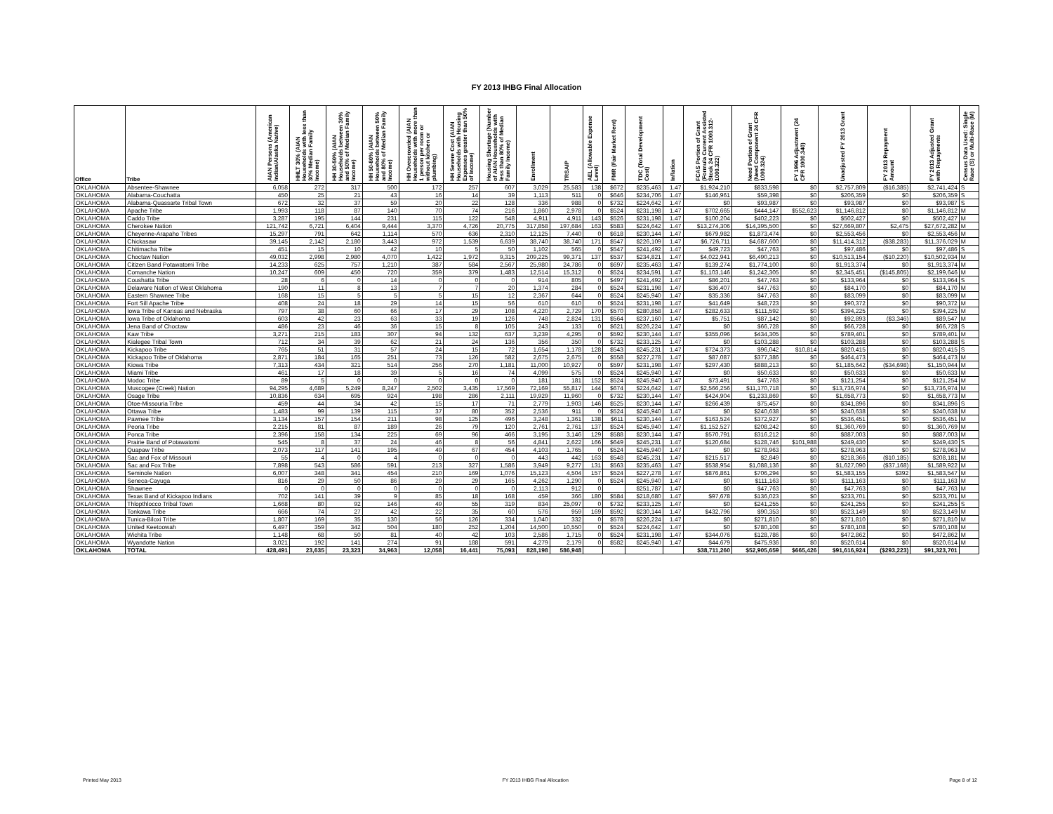FY 2013 IHBG Final Allocation
| Office | Tribe | AIAN Persons (American Indian/Alaska Native) | HHLT 30% (AIAN Households with less than 30% Median Family Income) | HH 30-50% (AIAN Households between 30% and 50% of Median Family Income) | HH 50-80% (AIAN Households between 50% and 80% of Median Family Income) | HH Overcrowded (AIAN Households with more than 1 person per room or without kitchen or plumbing) | HH Severe Cost (AIAN Households with Housing Expenses greater than 50% of Income) | Housing Shortage (Number of AIAN Households with less than 80% of Median Family Income) | Enrollment | TRSAIP | AEL (Allowable Expense Level) | FMR (Fair Market Rent) | TDC (Total Development Cost) | Inflation | FCAS Portion of Grant (Formula Current Assisted Stock 24 CFR 1000.312-1000.322) | Need Portion of Grant (Need Component 24 CFR 1000.324) | FY 1996 Adjustment (24 CFR 1000.340) | Unadjusted FY 2013 Grant | FY 2013 Repayment Amount | FY 2013 Adjusted Grant with Repayments | Census Data Used: Single Race (S) or Multi-Race (M) |
| --- | --- | --- | --- | --- | --- | --- | --- | --- | --- | --- | --- | --- | --- | --- | --- | --- | --- | --- | --- | --- | --- |
| OKLAHOMA | Absentee-Shawnee | 6,058 | 272 | 317 | 500 | 172 | 257 | 607 | 3,029 | 25,583 | 138 | $672 | $235,463 | 1.47 | $1,924,210 | $833,598 | $0 | $2,757,809 | ($16,385) | $2,741,424 | S |
| OKLAHOMA | Alabama-Couchatta | 450 | 25 | 21 | 43 | 16 | 14 | 39 | 1,113 | 511 | 0 | $646 | $234,706 | 1.47 | $146,961 | $59,398 | $0 | $206,359 | $0 | $206,359 | S |
| OKLAHOMA | Alabama-Quassarte Tribal Town | 672 | 32 | 37 | 59 | 20 | 22 | 128 | 336 | 988 | 0 | $732 | $224,642 | 1.47 | $0 | $93,987 | $0 | $93,987 | $0 | $93,987 | S |
| OKLAHOMA | Apache Tribe | 1,993 | 118 | 87 | 140 | 70 | 74 | 216 | 1,860 | 2,978 | 0 | $524 | $231,198 | 1.47 | $702,665 | $444,147 | $552,623 | $1,146,812 | $0 | $1,146,812 | M |
| OKLAHOMA | Caddo Tribe | 3,287 | 195 | 144 | 231 | 115 | 122 | 548 | 4,911 | 4,911 | 143 | $526 | $231,198 | 1.47 | $100,204 | $402,223 | $0 | $502,427 | $0 | $502,427 | M |
| OKLAHOMA | Cherokee Nation | 121,742 | 6,721 | 6,404 | 9,444 | 3,370 | 4,726 | 20,775 | 317,858 | 197,684 | 163 | $583 | $224,642 | 1.47 | $13,274,306 | $14,395,500 | $0 | $27,669,807 | $2,475 | $27,672,282 | M |
| OKLAHOMA | Cheyenne-Arapaho Tribes | 15,297 | 791 | 642 | 1,114 | 570 | 636 | 2,310 | 12,125 | 7,440 | 0 | $618 | $230,144 | 1.47 | $679,982 | $1,873,474 | $0 | $2,553,456 | $0 | $2,553,456 | M |
| OKLAHOMA | Chickasaw | 39,145 | 2,142 | 2,180 | 3,443 | 972 | 1,539 | 6,639 | 38,740 | 38,740 | 171 | $547 | $226,109 | 1.47 | $6,726,711 | $4,687,600 | $0 | $11,414,312 | ($38,283) | $11,376,029 | M |
| OKLAHOMA | Chitimacha Tribe | 451 | 15 | 10 | 42 | 10 | 5 | 50 | 1,102 | 565 | 0 | $547 | $241,492 | 1.47 | $49,723 | $47,763 | $0 | $97,486 | $0 | $97,486 | S |
| OKLAHOMA | Choctaw Nation | 49,032 | 2,998 | 2,980 | 4,070 | 1,422 | 1,972 | 9,315 | 209,225 | 99,371 | 137 | $537 | $234,821 | 1.47 | $4,022,941 | $6,490,213 | $0 | $10,513,154 | ($10,220) | $10,502,934 | M |
| OKLAHOMA | Citizen Band Potawatomi Tribe | 14,233 | 625 | 757 | 1,210 | 387 | 584 | 2,567 | 25,980 | 24,786 | 0 | $697 | $235,463 | 1.47 | $139,274 | $1,774,100 | $0 | $1,913,374 | $0 | $1,913,374 | M |
| OKLAHOMA | Comanche Nation | 10,247 | 609 | 450 | 720 | 359 | 379 | 1,483 | 12,514 | 15,312 | 0 | $524 | $234,591 | 1.47 | $1,103,146 | $1,242,305 | $0 | $2,345,451 | ($145,805) | $2,199,646 | M |
| OKLAHOMA | Coushatta Tribe | 28 | 6 | 0 | 14 | 0 | 0 | 0 | 914 | 805 | 0 | $497 | $241,492 | 1.47 | $86,201 | $47,763 | $0 | $133,964 | $0 | $133,964 | S |
| OKLAHOMA | Delaware Nation of West Oklahoma | 190 | 11 | 8 | 13 | 7 | 7 | 20 | 1,374 | 284 | 0 | $524 | $231,198 | 1.47 | $36,407 | $47,763 | $0 | $84,170 | $0 | $84,170 | M |
| OKLAHOMA | Eastern Shawnee Tribe | 168 | 15 | 5 | 5 | 5 | 15 | 12 | 2,367 | 644 | 0 | $524 | $245,940 | 1.47 | $35,336 | $47,763 | $0 | $83,099 | $0 | $83,099 | M |
| OKLAHOMA | Fort Sill Apache Tribe | 408 | 24 | 18 | 29 | 14 | 15 | 56 | 610 | 610 | 0 | $524 | $231,198 | 1.47 | $41,649 | $48,723 | $0 | $90,372 | $0 | $90,372 | M |
| OKLAHOMA | Iowa Tribe of Kansas and Nebraska | 797 | 38 | 60 | 66 | 17 | 29 | 108 | 4,220 | 2,729 | 170 | $570 | $280,858 | 1.47 | $282,633 | $111,592 | $0 | $394,225 | $0 | $394,225 | M |
| OKLAHOMA | Iowa Tribe of Oklahoma | 603 | 42 | 23 | 63 | 33 | 19 | 126 | 748 | 2,824 | 131 | $564 | $237,160 | 1.47 | $5,751 | $87,142 | $0 | $92,893 | ($3,346) | $89,547 | M |
| OKLAHOMA | Jena Band of Choctaw | 486 | 23 | 46 | 36 | 15 | 8 | 105 | 243 | 133 | 0 | $621 | $226,224 | 1.47 | $0 | $66,728 | $0 | $66,728 | $0 | $66,728 | S |
| OKLAHOMA | Kaw Tribe | 3,271 | 215 | 183 | 307 | 94 | 132 | 637 | 3,239 | 4,295 | 0 | $592 | $230,144 | 1.47 | $355,096 | $434,305 | $0 | $789,401 | $0 | $789,401 | M |
| OKLAHOMA | Kialegee Tribal Town | 712 | 34 | 39 | 62 | 21 | 24 | 136 | 356 | 350 | 0 | $732 | $233,125 | 1.47 | $0 | $103,288 | $0 | $103,288 | $0 | $103,288 | S |
| OKLAHOMA | Kickapoo Tribe | 765 | 51 | 31 | 57 | 24 | 15 | 72 | 1,654 | 1,178 | 128 | $543 | $245,231 | 1.47 | $724,373 | $96,042 | $10,814 | $820,415 | $0 | $820,415 | S |
| OKLAHOMA | Kickapoo Tribe of Oklahoma | 2,871 | 184 | 165 | 251 | 73 | 126 | 582 | 2,675 | 2,675 | 0 | $558 | $227,278 | 1.47 | $87,087 | $377,386 | $0 | $464,473 | $0 | $464,473 | M |
| OKLAHOMA | Kiowa Tribe | 7,313 | 434 | 321 | 514 | 256 | 270 | 1,181 | 11,000 | 10,927 | 0 | $597 | $231,198 | 1.47 | $297,430 | $888,213 | $0 | $1,185,642 | ($34,698) | $1,150,944 | M |
| OKLAHOMA | Miami Tribe | 461 | 17 | 18 | 39 | 5 | 16 | 74 | 4,099 | 575 | 0 | $524 | $245,940 | 1.47 | $0 | $50,633 | $0 | $50,633 | $0 | $50,633 | M |
| OKLAHOMA | Modoc Tribe | 89 | 5 | 0 | 0 | 0 | 0 | 0 | 181 | 181 | 152 | $524 | $245,940 | 1.47 | $73,491 | $47,763 | $0 | $121,254 | $0 | $121,254 | M |
| OKLAHOMA | Muscogee (Creek) Nation | 94,295 | 4,689 | 5,249 | 8,247 | 2,502 | 3,435 | 17,569 | 72,169 | 55,817 | 144 | $674 | $224,642 | 1.47 | $2,566,256 | $11,170,718 | $0 | $13,736,974 | $0 | $13,736,974 | M |
| OKLAHOMA | Osage Tribe | 10,836 | 634 | 695 | 924 | 198 | 286 | 2,111 | 19,929 | 11,960 | 0 | $732 | $230,144 | 1.47 | $424,904 | $1,233,869 | $0 | $1,658,773 | $0 | $1,658,773 | M |
| OKLAHOMA | Otoe-Missouria Tribe | 459 | 44 | 34 | 42 | 15 | 17 | 71 | 2,779 | 1,903 | 146 | $525 | $230,144 | 1.47 | $266,439 | $75,457 | $0 | $341,896 | $0 | $341,896 | S |
| OKLAHOMA | Ottawa Tribe | 1,483 | 99 | 139 | 115 | 37 | 80 | 352 | 2,536 | 911 | 0 | $524 | $245,940 | 1.47 | $0 | $240,638 | $0 | $240,638 | $0 | $240,638 | M |
| OKLAHOMA | Pawnee Tribe | 3,134 | 157 | 154 | 211 | 98 | 125 | 496 | 3,248 | 1,361 | 138 | $611 | $230,144 | 1.47 | $163,524 | $372,927 | $0 | $536,451 | $0 | $536,451 | M |
| OKLAHOMA | Peoria Tribe | 2,215 | 81 | 87 | 189 | 26 | 79 | 120 | 2,761 | 2,761 | 137 | $524 | $245,940 | 1.47 | $1,152,527 | $208,242 | $0 | $1,360,769 | $0 | $1,360,769 | M |
| OKLAHOMA | Ponca Tribe | 2,396 | 158 | 134 | 225 | 69 | 96 | 466 | 3,195 | 3,146 | 129 | $588 | $230,144 | 1.47 | $570,791 | $316,212 | $0 | $887,003 | $0 | $887,003 | M |
| OKLAHOMA | Prairie Band of Potawatomi | 545 | 8 | 37 | 24 | 46 | 8 | 56 | 4,841 | 2,622 | 166 | $649 | $245,231 | 1.47 | $120,684 | $128,746 | $101,988 | $249,430 | $0 | $249,430 | S |
| OKLAHOMA | Quapaw Tribe | 2,073 | 117 | 141 | 195 | 49 | 67 | 454 | 4,103 | 1,765 | 0 | $524 | $245,940 | 1.47 | $0 | $278,963 | $0 | $278,963 | $0 | $278,963 | M |
| OKLAHOMA | Sac and Fox of Missouri | 55 | 4 | 0 | 4 | 0 | 0 | 0 | 443 | 442 | 163 | $548 | $245,231 | 1.47 | $215,517 | $2,849 | $0 | $218,366 | ($10,185) | $208,181 | M |
| OKLAHOMA | Sac and Fox Tribe | 7,898 | 543 | 586 | 591 | 213 | 327 | 1,586 | 3,949 | 9,277 | 131 | $563 | $235,463 | 1.47 | $538,954 | $1,088,136 | $0 | $1,627,090 | ($37,168) | $1,589,922 | M |
| OKLAHOMA | Seminole Nation | 6,007 | 348 | 341 | 454 | 210 | 169 | 1,076 | 15,123 | 4,504 | 157 | $524 | $227,278 | 1.47 | $876,861 | $706,294 | $0 | $1,583,155 | $392 | $1,583,547 | M |
| OKLAHOMA | Seneca-Cayuga | 816 | 29 | 50 | 86 | 29 | 29 | 165 | 4,262 | 1,290 | 0 | $524 | $245,940 | 1.47 | $0 | $111,163 | $0 | $111,163 | $0 | $111,163 | M |
| OKLAHOMA | Shawnee | 0 | 0 | 0 | 0 | 0 | 0 | 0 | 2,113 | 912 | 0 | | $251,787 | 1.47 | $0 | $47,763 | $0 | $47,763 | $0 | $47,763 | M |
| OKLAHOMA | Texas Band of Kickapoo Indians | 702 | 141 | 39 | 9 | 85 | 18 | 168 | 459 | 366 | 180 | $584 | $218,680 | 1.47 | $97,678 | $136,023 | $0 | $233,701 | $0 | $233,701 | M |
| OKLAHOMA | Thlopthlocco Tribal Town | 1,668 | 80 | 92 | 146 | 49 | 55 | 319 | 834 | 25,097 | 0 | $732 | $233,125 | 1.47 | $0 | $241,255 | $0 | $241,255 | $0 | $241,255 | S |
| OKLAHOMA | Tonkawa Tribe | 666 | 74 | 27 | 42 | 22 | 35 | 60 | 576 | 959 | 169 | $592 | $230,144 | 1.47 | $432,796 | $90,353 | $0 | $523,149 | $0 | $523,149 | M |
| OKLAHOMA | Tunica-Biloxi Tribe | 1,807 | 169 | 35 | 130 | 56 | 126 | 334 | 1,040 | 332 | 0 | $578 | $226,224 | 1.47 | $0 | $271,810 | $0 | $271,810 | $0 | $271,810 | M |
| OKLAHOMA | United Keetoowah | 6,497 | 359 | 342 | 504 | 180 | 252 | 1,204 | 14,500 | 10,550 | 0 | $524 | $224,642 | 1.47 | $0 | $780,108 | $0 | $780,108 | $0 | $780,108 | M |
| OKLAHOMA | Wichita Tribe | 1,148 | 68 | 50 | 81 | 40 | 42 | 103 | 2,586 | 1,715 | 0 | $524 | $231,198 | 1.47 | $344,076 | $128,786 | $0 | $472,862 | $0 | $472,862 | M |
| OKLAHOMA | Wyandotte Nation | 3,021 | 192 | 141 | 274 | 91 | 188 | 591 | 4,279 | 2,179 | 0 | $582 | $245,940 | 1.47 | $44,679 | $475,936 | $0 | $520,614 | $0 | $520,614 | M |
| OKLAHOMA | TOTAL | 428,491 | 23,635 | 23,323 | 34,963 | 12,058 | 16,441 | 75,093 | 828,198 | 586,948 | | | | | $38,711,260 | $52,905,659 | $665,426 | $91,616,924 | ($293,223) | $91,323,701 | |
Printed May 2013 FY 2013 IHBG Final Allocation Page 8 of 12